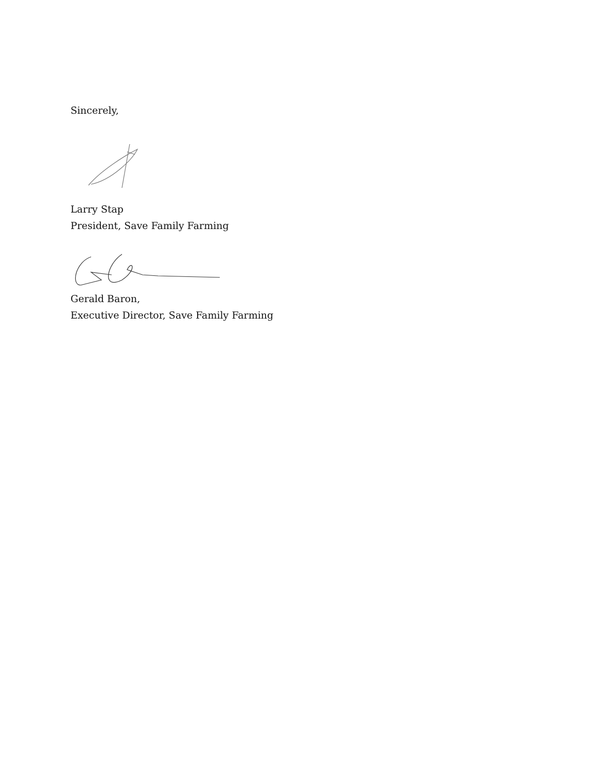Sincerely,
Larry Stap
President, Save Family Farming
Gerald Baron,
Executive Director, Save Family Farming